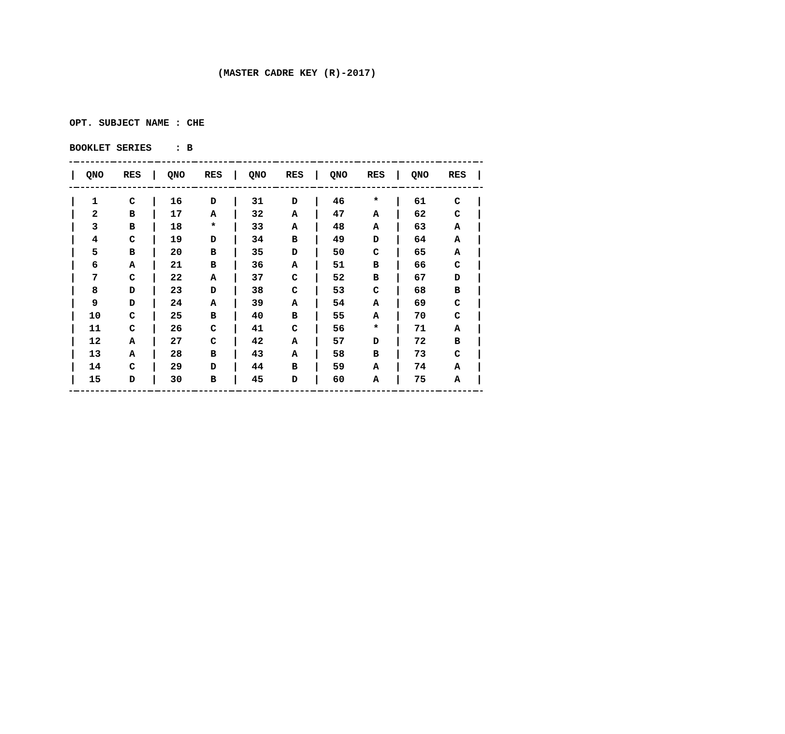(MASTER CADRE KEY (R)-2017)
OPT. SUBJECT NAME : CHE
BOOKLET SERIES : B
| / | QNO | RES | / | QNO | RES | / | QNO | RES | / | QNO | RES | / | QNO | RES | / |
| --- | --- | --- | --- | --- | --- | --- | --- | --- | --- | --- | --- | --- | --- | --- | --- |
| / | 1 | C | / | 16 | D | / | 31 | D | / | 46 | * | / | 61 | C | / |
| / | 2 | B | / | 17 | A | / | 32 | A | / | 47 | A | / | 62 | C | / |
| / | 3 | B | / | 18 | * | / | 33 | A | / | 48 | A | / | 63 | A | / |
| / | 4 | C | / | 19 | D | / | 34 | B | / | 49 | D | / | 64 | A | / |
| / | 5 | B | / | 20 | B | / | 35 | D | / | 50 | C | / | 65 | A | / |
| / | 6 | A | / | 21 | B | / | 36 | A | / | 51 | B | / | 66 | C | / |
| / | 7 | C | / | 22 | A | / | 37 | C | / | 52 | B | / | 67 | D | / |
| / | 8 | D | / | 23 | D | / | 38 | C | / | 53 | C | / | 68 | B | / |
| / | 9 | D | / | 24 | A | / | 39 | A | / | 54 | A | / | 69 | C | / |
| / | 10 | C | / | 25 | B | / | 40 | B | / | 55 | A | / | 70 | C | / |
| / | 11 | C | / | 26 | C | / | 41 | C | / | 56 | * | / | 71 | A | / |
| / | 12 | A | / | 27 | C | / | 42 | A | / | 57 | D | / | 72 | B | / |
| / | 13 | A | / | 28 | B | / | 43 | A | / | 58 | B | / | 73 | C | / |
| / | 14 | C | / | 29 | D | / | 44 | B | / | 59 | A | / | 74 | A | / |
| / | 15 | D | / | 30 | B | / | 45 | D | / | 60 | A | / | 75 | A | / |